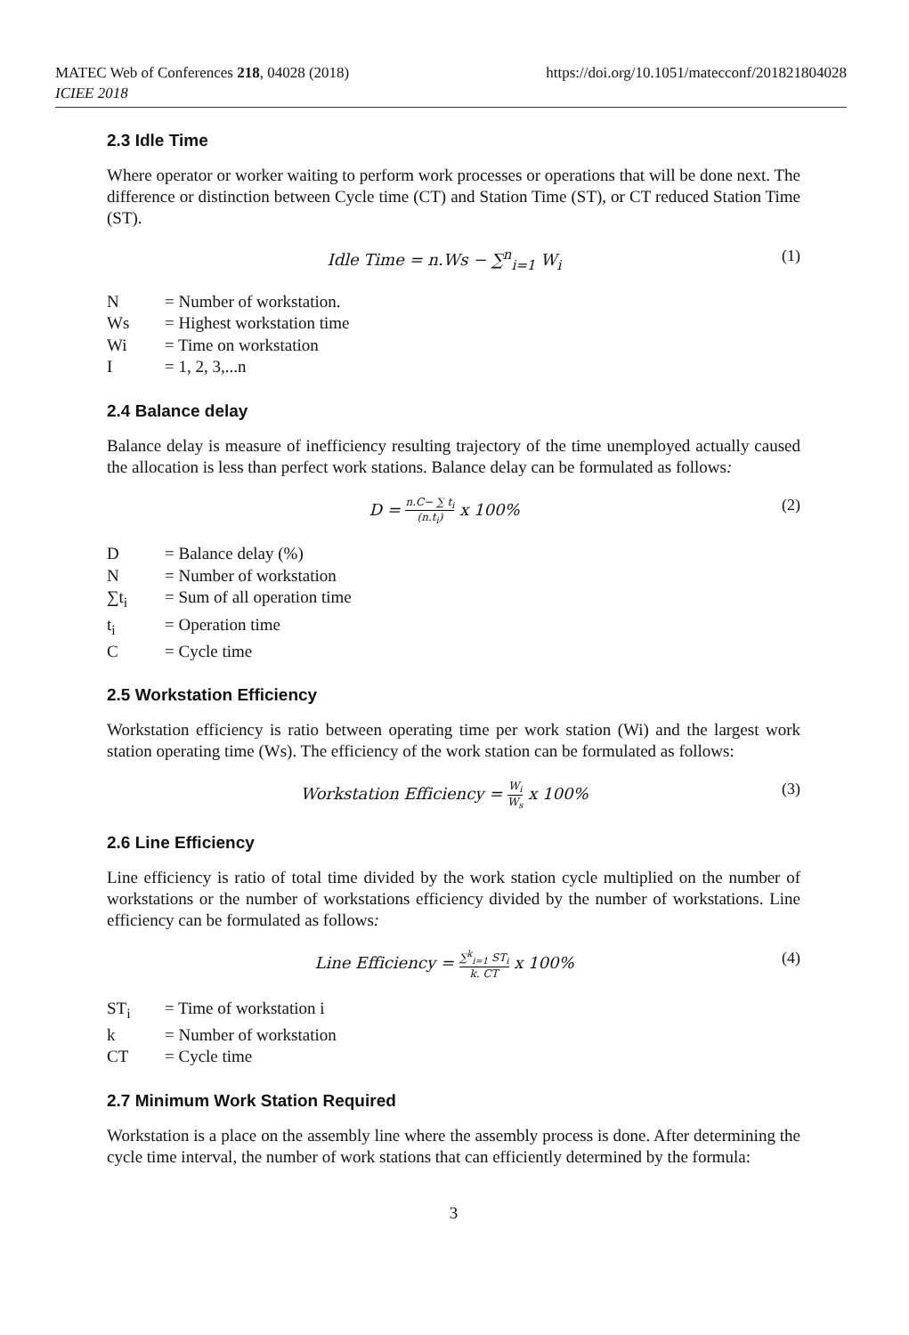MATEC Web of Conferences 218, 04028 (2018)
ICIEE 2018
https://doi.org/10.1051/matecconf/201821804028
2.3 Idle Time
Where operator or worker waiting to perform work processes or operations that will be done next. The difference or distinction between Cycle time (CT) and Station Time (ST), or CT reduced Station Time (ST).
Idle Time = n.Ws − ∑<sup>n</sup><sub>i=1</sub> W<sub>i</sub> (1)
N = Number of workstation.
Ws = Highest workstation time
Wi = Time on workstation
I = 1, 2, 3,...n
2.4 Balance delay
Balance delay is measure of inefficiency resulting trajectory of the time unemployed actually caused the allocation is less than perfect work stations. Balance delay can be formulated as follows:
D =
n.C− ∑ t<sub>i</sub>
(n.t<sub>i</sub>)
x 100% (2)
D = Balance delay (%)
N = Number of workstation
∑t<sub>i</sub> = Sum of all operation time
t<sub>i</sub> = Operation time
C = Cycle time
2.5 Workstation Efficiency
Workstation efficiency is ratio between operating time per work station (Wi) and the largest work station operating time (Ws). The efficiency of the work station can be formulated as follows:
Workstation Efficiency =
W<sub>i</sub>
W<sub>s</sub>
x 100% (3)
2.6 Line Efficiency
Line efficiency is ratio of total time divided by the work station cycle multiplied on the number of workstations or the number of workstations efficiency divided by the number of workstations. Line efficiency can be formulated as follows:
Line Efficiency =
∑<sup>k</sup><sub>i=1</sub> ST<sub>i</sub>
k. CT
x 100% (4)
ST<sub>i</sub> = Time of workstation i
k = Number of workstation
CT = Cycle time
2.7 Minimum Work Station Required
Workstation is a place on the assembly line where the assembly process is done. After determining the cycle time interval, the number of work stations that can efficiently determined by the formula:
3